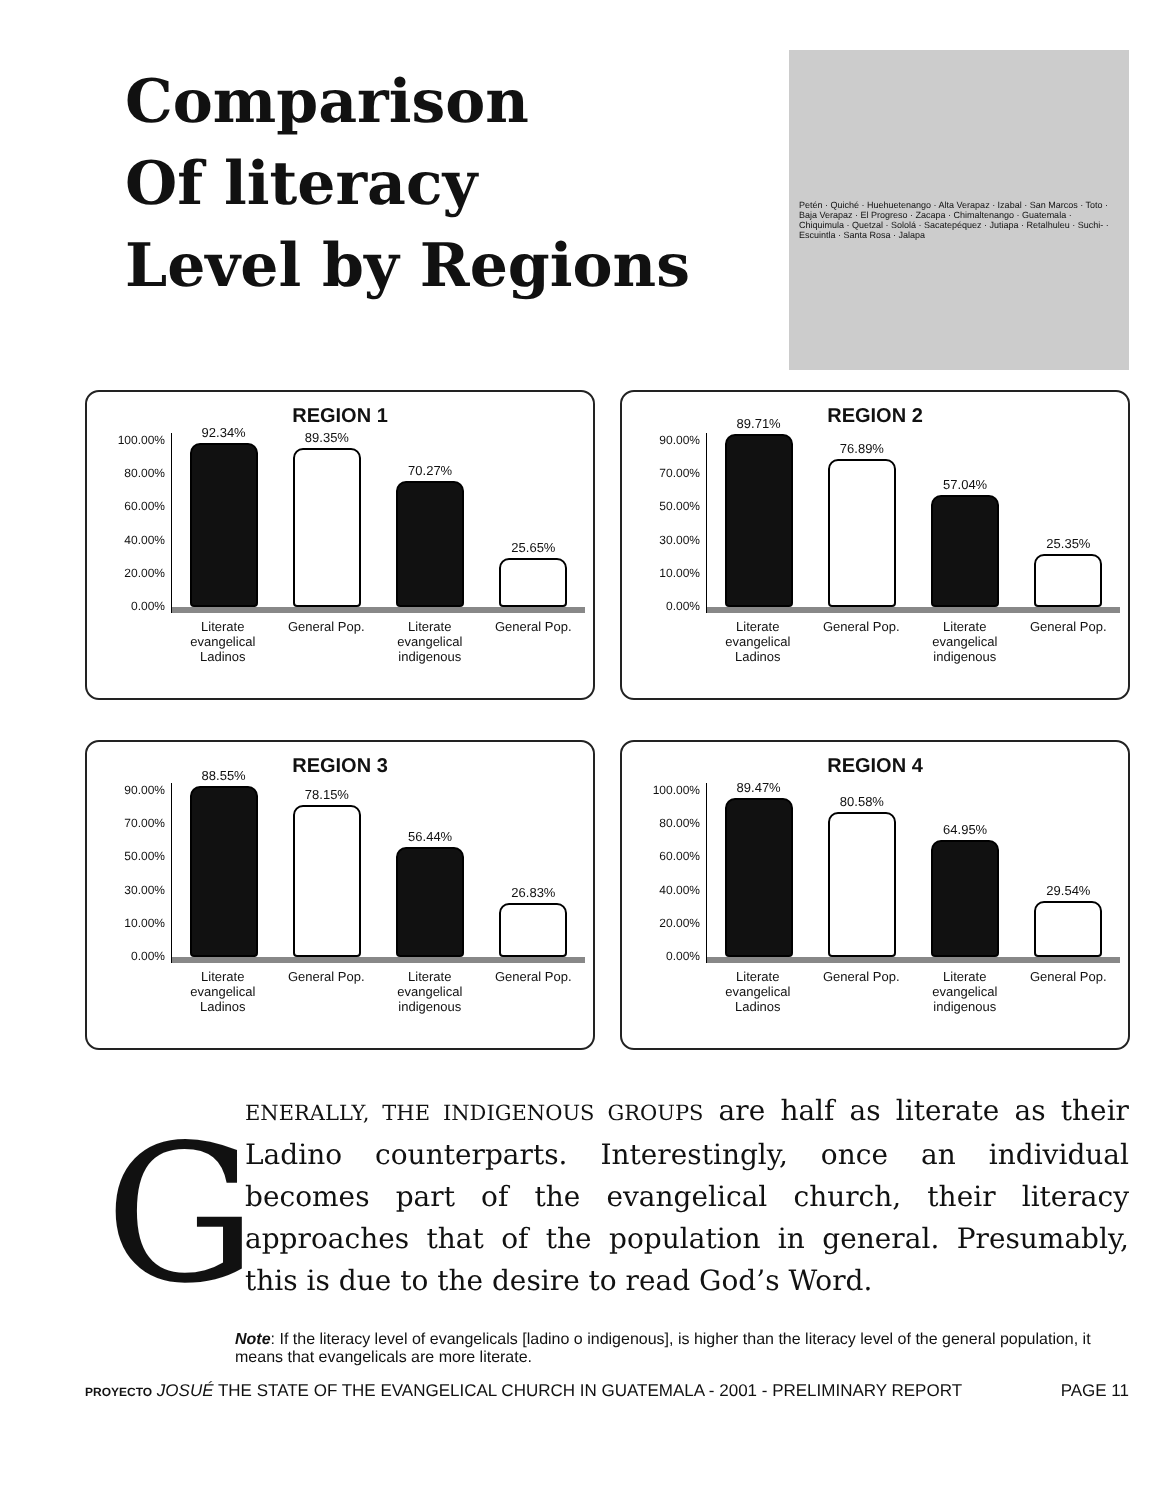Comparison
Of literacy
Level by Regions
Petén · Quiché · Huehuetenango · Alta Verapaz · Izabal · San Marcos · Toto · Baja Verapaz · El Progreso · Zacapa · Chimaltenango · Guatemala · Chiquimula · Quetzal · Sololá · Sacatepéquez · Jutiapa · Retalhuleu · Suchi- · Escuintla · Santa Rosa · Jalapa
REGION 1
100.00%
80.00%
60.00%
40.00%
20.00%
0.00%
92.34%
89.35%
70.27%
25.65%
Literate evangelical Ladinos
General Pop.
Literate evangelical indigenous
General Pop.
REGION 2
90.00%
70.00%
50.00%
30.00%
10.00%
0.00%
89.71%
76.89%
57.04%
25.35%
Literate evangelical Ladinos
General Pop.
Literate evangelical indigenous
General Pop.
REGION 3
90.00%
70.00%
50.00%
30.00%
10.00%
0.00%
88.55%
78.15%
56.44%
26.83%
Literate evangelical Ladinos
General Pop.
Literate evangelical indigenous
General Pop.
REGION 4
100.00%
80.00%
60.00%
40.00%
20.00%
0.00%
89.47%
80.58%
64.95%
29.54%
Literate evangelical Ladinos
General Pop.
Literate evangelical indigenous
General Pop.
G
ENERALLY, THE INDIGENOUS GROUPS are half as literate as their Ladino counterparts. Interestingly, once an individual becomes part of the evangelical church, their literacy approaches that of the population in general. Presumably, this is due to the desire to read God’s Word.
Note: If the literacy level of evangelicals [ladino o indigenous], is higher than the literacy level of the general population, it means that evangelicals are more literate.
PROYECTO JOSUÉ THE STATE OF THE EVANGELICAL CHURCH IN GUATEMALA - 2001 - PRELIMINARY REPORT
PAGE 11